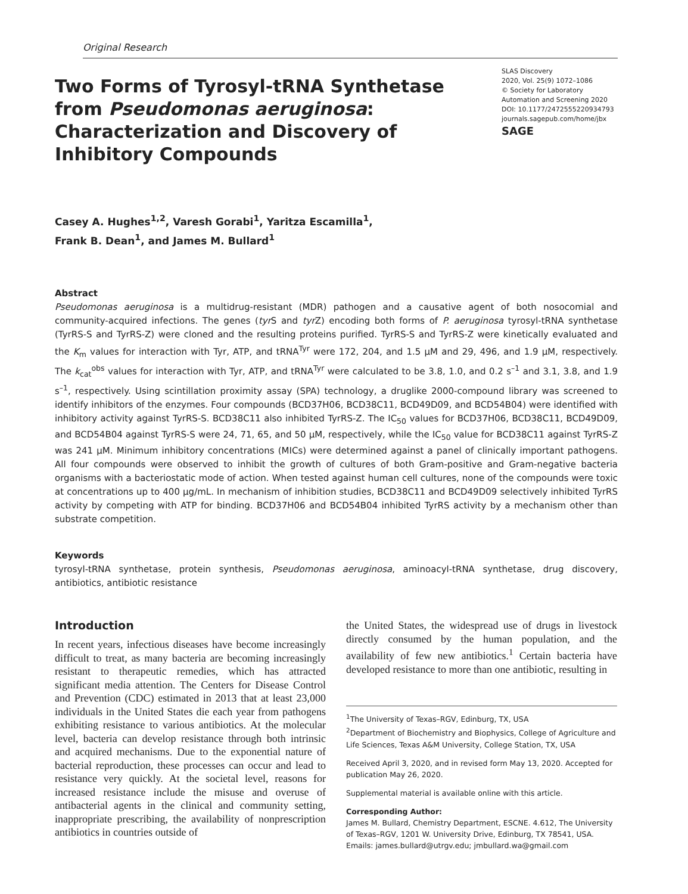Original Research
Two Forms of Tyrosyl-tRNA Synthetase from Pseudomonas aeruginosa: Characterization and Discovery of Inhibitory Compounds
SLAS Discovery
2020, Vol. 25(9) 1072–1086
© Society for Laboratory Automation and Screening 2020
DOI: 10.1177/2472555220934793
journals.sagepub.com/home/jbx
SAGE
Casey A. Hughes<sup>1,2</sup>, Varesh Gorabi<sup>1</sup>, Yaritza Escamilla<sup>1</sup>,
Frank B. Dean<sup>1</sup>, and James M. Bullard<sup>1</sup>
Abstract
Pseudomonas aeruginosa is a multidrug-resistant (MDR) pathogen and a causative agent of both nosocomial and community-acquired infections. The genes (tyr S and tyr Z) encoding both forms of P. aeruginosa tyrosyl-tRNA synthetase (TyrRS-S and TyrRS-Z) were cloned and the resulting proteins purified. TyrRS-S and TyrRS-Z were kinetically evaluated and the K<sub>m</sub> values for interaction with Tyr, ATP, and tRNA<sup>Tyr</sup> were 172, 204, and 1.5 μM and 29, 496, and 1.9 μM, respectively. The k<sub>cat</sub><sup>obs</sup> values for interaction with Tyr, ATP, and tRNA<sup>Tyr</sup> were calculated to be 3.8, 1.0, and 0.2 s<sup>–1</sup> and 3.1, 3.8, and 1.9 s<sup>–1</sup>, respectively. Using scintillation proximity assay (SPA) technology, a druglike 2000-compound library was screened to identify inhibitors of the enzymes. Four compounds (BCD37H06, BCD38C11, BCD49D09, and BCD54B04) were identified with inhibitory activity against TyrRS-S. BCD38C11 also inhibited TyrRS-Z. The IC<sub>50</sub> values for BCD37H06, BCD38C11, BCD49D09, and BCD54B04 against TyrRS-S were 24, 71, 65, and 50 μM, respectively, while the IC<sub>50</sub> value for BCD38C11 against TyrRS-Z was 241 μM. Minimum inhibitory concentrations (MICs) were determined against a panel of clinically important pathogens. All four compounds were observed to inhibit the growth of cultures of both Gram-positive and Gram-negative bacteria organisms with a bacteriostatic mode of action. When tested against human cell cultures, none of the compounds were toxic at concentrations up to 400 μg/mL. In mechanism of inhibition studies, BCD38C11 and BCD49D09 selectively inhibited TyrRS activity by competing with ATP for binding. BCD37H06 and BCD54B04 inhibited TyrRS activity by a mechanism other than substrate competition.
Keywords
tyrosyl-tRNA synthetase, protein synthesis, Pseudomonas aeruginosa, aminoacyl-tRNA synthetase, drug discovery, antibiotics, antibiotic resistance
Introduction
In recent years, infectious diseases have become increasingly difficult to treat, as many bacteria are becoming increasingly resistant to therapeutic remedies, which has attracted significant media attention. The Centers for Disease Control and Prevention (CDC) estimated in 2013 that at least 23,000 individuals in the United States die each year from pathogens exhibiting resistance to various antibiotics. At the molecular level, bacteria can develop resistance through both intrinsic and acquired mechanisms. Due to the exponential nature of bacterial reproduction, these processes can occur and lead to resistance very quickly. At the societal level, reasons for increased resistance include the misuse and overuse of antibacterial agents in the clinical and community setting, inappropriate prescribing, the availability of nonprescription antibiotics in countries outside of
the United States, the widespread use of drugs in livestock directly consumed by the human population, and the availability of few new antibiotics.<sup>1</sup> Certain bacteria have developed resistance to more than one antibiotic, resulting in
<sup>1</sup> The University of Texas–RGV, Edinburg, TX, USA
<sup>2</sup> Department of Biochemistry and Biophysics, College of Agriculture and Life Sciences, Texas A&M University, College Station, TX, USA
Received April 3, 2020, and in revised form May 13, 2020. Accepted for publication May 26, 2020.
Supplemental material is available online with this article.
Corresponding Author:
James M. Bullard, Chemistry Department, ESCNE. 4.612, The University of Texas–RGV, 1201 W. University Drive, Edinburg, TX 78541, USA.
Emails: james.bullard@utrgv.edu; jmbullard.wa@gmail.com